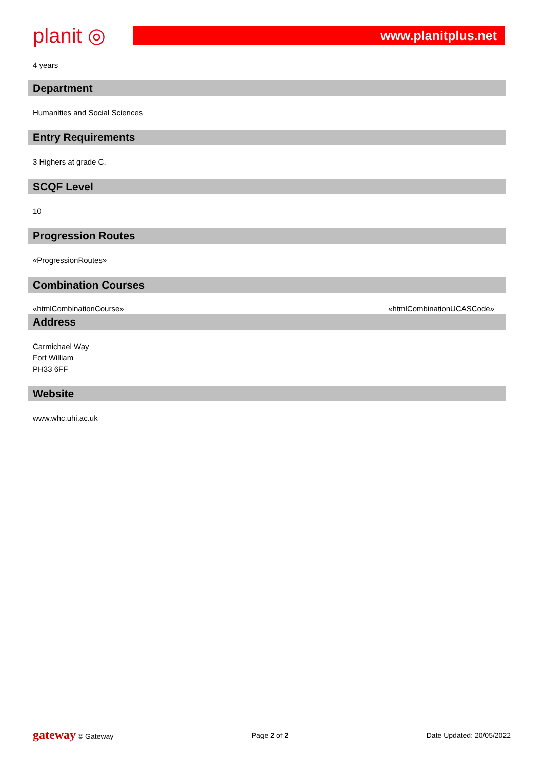planit ◎
www.planitplus.net
4 years
Department
Humanities and Social Sciences
Entry Requirements
3 Highers at grade C.
SCQF Level
10
Progression Routes
«ProgressionRoutes»
Combination Courses
«htmlCombinationCourse» «htmlCombinationUCASCode»
Address
Carmichael Way
Fort William
PH33 6FF
Website
www.whc.uhi.ac.uk
gateway © Gateway Page 2 of 2 Date Updated: 20/05/2022